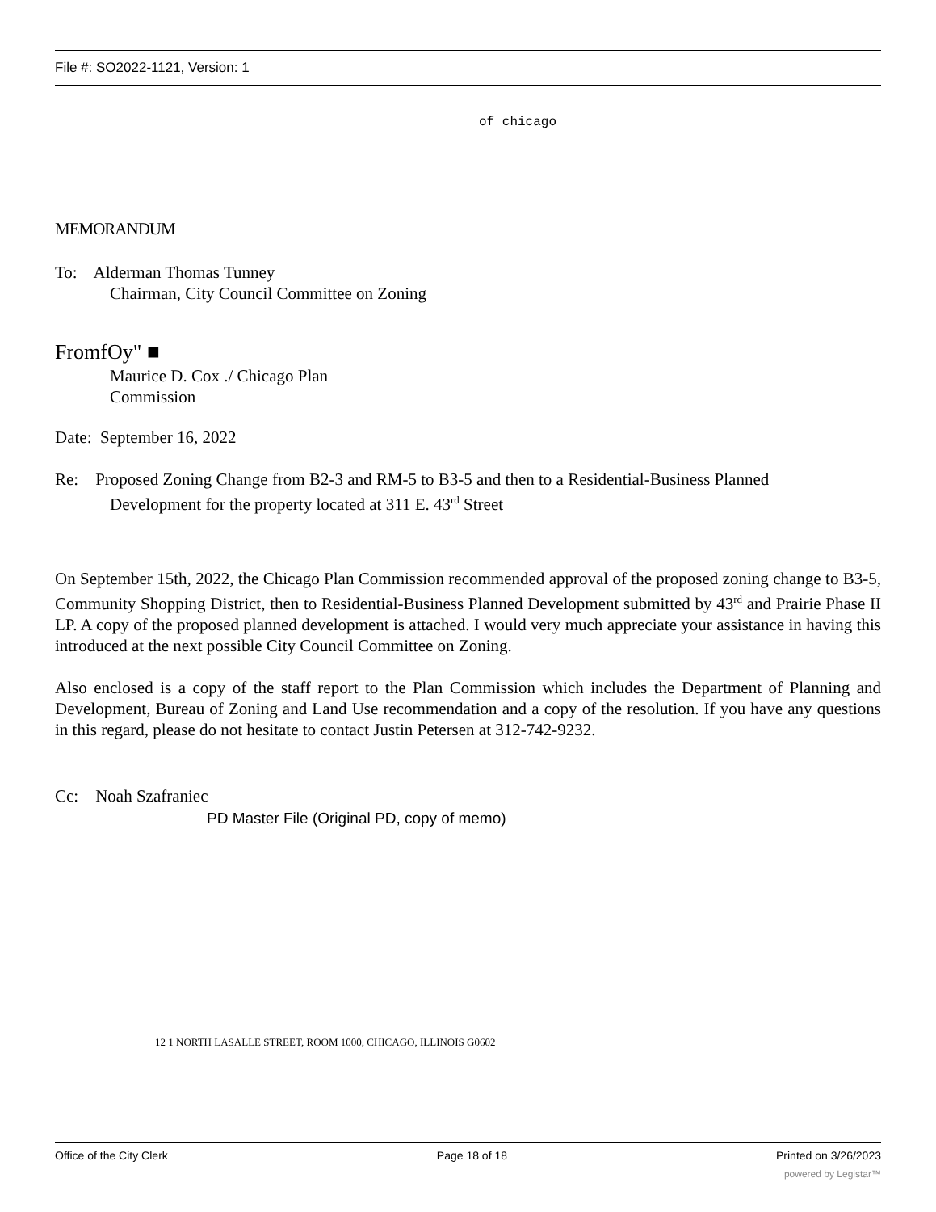File #: SO2022-1121, Version: 1
of chicago
MEMORANDUM
To: Alderman Thomas Tunney
Chairman, City Council Committee on Zoning
FromfOy" ■
Maurice D. Cox ./ Chicago Plan
Commission
Date: September 16, 2022
Re: Proposed Zoning Change from B2-3 and RM-5 to B3-5 and then to a Residential-Business Planned
Development for the property located at 311 E. 43<sup>rd</sup> Street
On September 15th, 2022, the Chicago Plan Commission recommended approval of the proposed zoning change to B3-5, Community Shopping District, then to Residential-Business Planned Development submitted by 43<sup>rd</sup> and Prairie Phase II LP. A copy of the proposed planned development is attached. I would very much appreciate your assistance in having this introduced at the next possible City Council Committee on Zoning.
Also enclosed is a copy of the staff report to the Plan Commission which includes the Department of Planning and Development, Bureau of Zoning and Land Use recommendation and a copy of the resolution. If you have any questions in this regard, please do not hesitate to contact Justin Petersen at 312-742-9232.
Cc: Noah Szafraniec
PD Master File (Original PD, copy of memo)
12 1 NORTH LASALLE STREET, ROOM 1000, CHICAGO, ILLINOIS G0602
Office of the City Clerk Page 18 of 18 Printed on 3/26/2023
powered by Legistar™